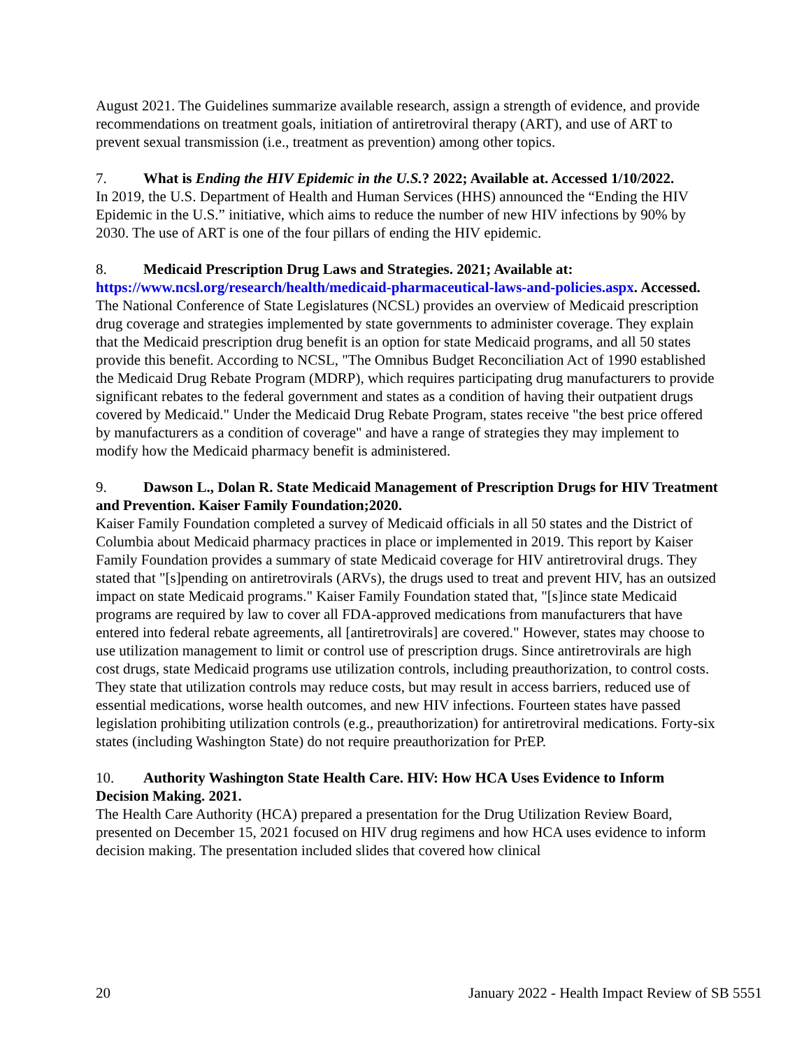August 2021. The Guidelines summarize available research, assign a strength of evidence, and provide recommendations on treatment goals, initiation of antiretroviral therapy (ART), and use of ART to prevent sexual transmission (i.e., treatment as prevention) among other topics.
7. What is Ending the HIV Epidemic in the U.S.? 2022; Available at. Accessed 1/10/2022.
In 2019, the U.S. Department of Health and Human Services (HHS) announced the “Ending the HIV Epidemic in the U.S.” initiative, which aims to reduce the number of new HIV infections by 90% by 2030. The use of ART is one of the four pillars of ending the HIV epidemic.
8. Medicaid Prescription Drug Laws and Strategies. 2021; Available at: https://www.ncsl.org/research/health/medicaid-pharmaceutical-laws-and-policies.aspx. Accessed.
The National Conference of State Legislatures (NCSL) provides an overview of Medicaid prescription drug coverage and strategies implemented by state governments to administer coverage. They explain that the Medicaid prescription drug benefit is an option for state Medicaid programs, and all 50 states provide this benefit. According to NCSL, "The Omnibus Budget Reconciliation Act of 1990 established the Medicaid Drug Rebate Program (MDRP), which requires participating drug manufacturers to provide significant rebates to the federal government and states as a condition of having their outpatient drugs covered by Medicaid." Under the Medicaid Drug Rebate Program, states receive "the best price offered by manufacturers as a condition of coverage" and have a range of strategies they may implement to modify how the Medicaid pharmacy benefit is administered.
9. Dawson L., Dolan R. State Medicaid Management of Prescription Drugs for HIV Treatment and Prevention. Kaiser Family Foundation;2020.
Kaiser Family Foundation completed a survey of Medicaid officials in all 50 states and the District of Columbia about Medicaid pharmacy practices in place or implemented in 2019. This report by Kaiser Family Foundation provides a summary of state Medicaid coverage for HIV antiretroviral drugs. They stated that "[s]pending on antiretrovirals (ARVs), the drugs used to treat and prevent HIV, has an outsized impact on state Medicaid programs." Kaiser Family Foundation stated that, "[s]ince state Medicaid programs are required by law to cover all FDA-approved medications from manufacturers that have entered into federal rebate agreements, all [antiretrovirals] are covered." However, states may choose to use utilization management to limit or control use of prescription drugs. Since antiretrovirals are high cost drugs, state Medicaid programs use utilization controls, including preauthorization, to control costs. They state that utilization controls may reduce costs, but may result in access barriers, reduced use of essential medications, worse health outcomes, and new HIV infections. Fourteen states have passed legislation prohibiting utilization controls (e.g., preauthorization) for antiretroviral medications. Forty-six states (including Washington State) do not require preauthorization for PrEP.
10. Authority Washington State Health Care. HIV: How HCA Uses Evidence to Inform Decision Making. 2021.
The Health Care Authority (HCA) prepared a presentation for the Drug Utilization Review Board, presented on December 15, 2021 focused on HIV drug regimens and how HCA uses evidence to inform decision making. The presentation included slides that covered how clinical
20 January 2022 - Health Impact Review of SB 5551